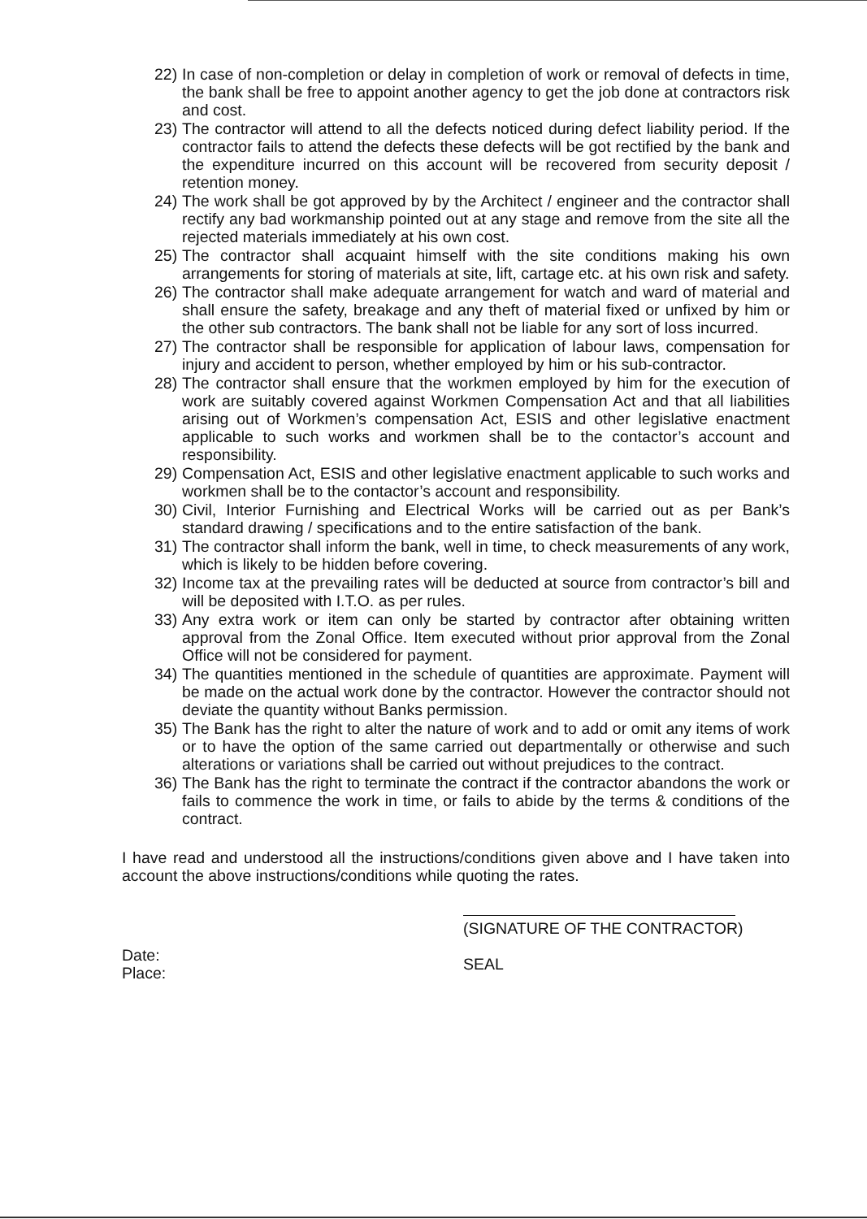22) In case of non-completion or delay in completion of work or removal of defects in time, the bank shall be free to appoint another agency to get the job done at contractors risk and cost.
23) The contractor will attend to all the defects noticed during defect liability period. If the contractor fails to attend the defects these defects will be got rectified by the bank and the expenditure incurred on this account will be recovered from security deposit / retention money.
24) The work shall be got approved by by the Architect / engineer and the contractor shall rectify any bad workmanship pointed out at any stage and remove from the site all the rejected materials immediately at his own cost.
25) The contractor shall acquaint himself with the site conditions making his own arrangements for storing of materials at site, lift, cartage etc. at his own risk and safety.
26) The contractor shall make adequate arrangement for watch and ward of material and shall ensure the safety, breakage and any theft of material fixed or unfixed by him or the other sub contractors. The bank shall not be liable for any sort of loss incurred.
27) The contractor shall be responsible for application of labour laws, compensation for injury and accident to person, whether employed by him or his sub-contractor.
28) The contractor shall ensure that the workmen employed by him for the execution of work are suitably covered against Workmen Compensation Act and that all liabilities arising out of Workmen’s compensation Act, ESIS and other legislative enactment applicable to such works and workmen shall be to the contactor’s account and responsibility.
29) Compensation Act, ESIS and other legislative enactment applicable to such works and workmen shall be to the contactor’s account and responsibility.
30) Civil, Interior Furnishing and Electrical Works will be carried out as per Bank’s standard drawing / specifications and to the entire satisfaction of the bank.
31) The contractor shall inform the bank, well in time, to check measurements of any work, which is likely to be hidden before covering.
32) Income tax at the prevailing rates will be deducted at source from contractor’s bill and will be deposited with I.T.O. as per rules.
33) Any extra work or item can only be started by contractor after obtaining written approval from the Zonal Office. Item executed without prior approval from the Zonal Office will not be considered for payment.
34) The quantities mentioned in the schedule of quantities are approximate. Payment will be made on the actual work done by the contractor. However the contractor should not deviate the quantity without Banks permission.
35) The Bank has the right to alter the nature of work and to add or omit any items of work or to have the option of the same carried out departmentally or otherwise and such alterations or variations shall be carried out without prejudices to the contract.
36) The Bank has the right to terminate the contract if the contractor abandons the work or fails to commence the work in time, or fails to abide by the terms & conditions of the contract.
I have read and understood all the instructions/conditions given above and I have taken into account the above instructions/conditions while quoting the rates.
Date:
Place:
(SIGNATURE OF THE CONTRACTOR)
SEAL